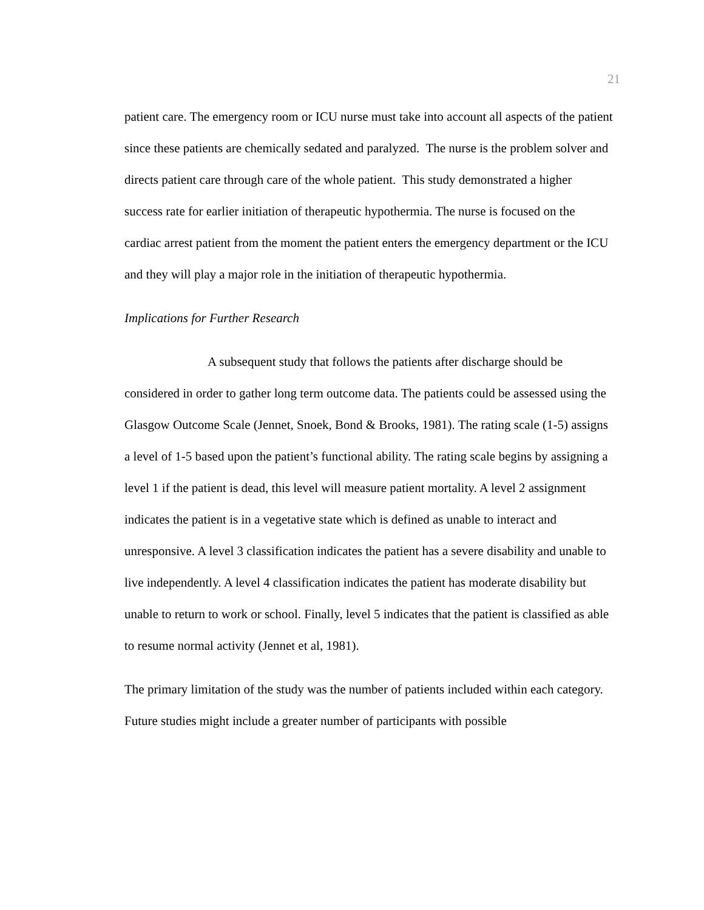21
patient care. The emergency room or ICU nurse must take into account all aspects of the patient since these patients are chemically sedated and paralyzed. The nurse is the problem solver and directs patient care through care of the whole patient. This study demonstrated a higher success rate for earlier initiation of therapeutic hypothermia. The nurse is focused on the cardiac arrest patient from the moment the patient enters the emergency department or the ICU and they will play a major role in the initiation of therapeutic hypothermia.
Implications for Further Research
A subsequent study that follows the patients after discharge should be considered in order to gather long term outcome data. The patients could be assessed using the Glasgow Outcome Scale (Jennet, Snoek, Bond & Brooks, 1981). The rating scale (1-5) assigns a level of 1-5 based upon the patient’s functional ability. The rating scale begins by assigning a level 1 if the patient is dead, this level will measure patient mortality. A level 2 assignment indicates the patient is in a vegetative state which is defined as unable to interact and unresponsive. A level 3 classification indicates the patient has a severe disability and unable to live independently. A level 4 classification indicates the patient has moderate disability but unable to return to work or school. Finally, level 5 indicates that the patient is classified as able to resume normal activity (Jennet et al, 1981).
The primary limitation of the study was the number of patients included within each category. Future studies might include a greater number of participants with possible